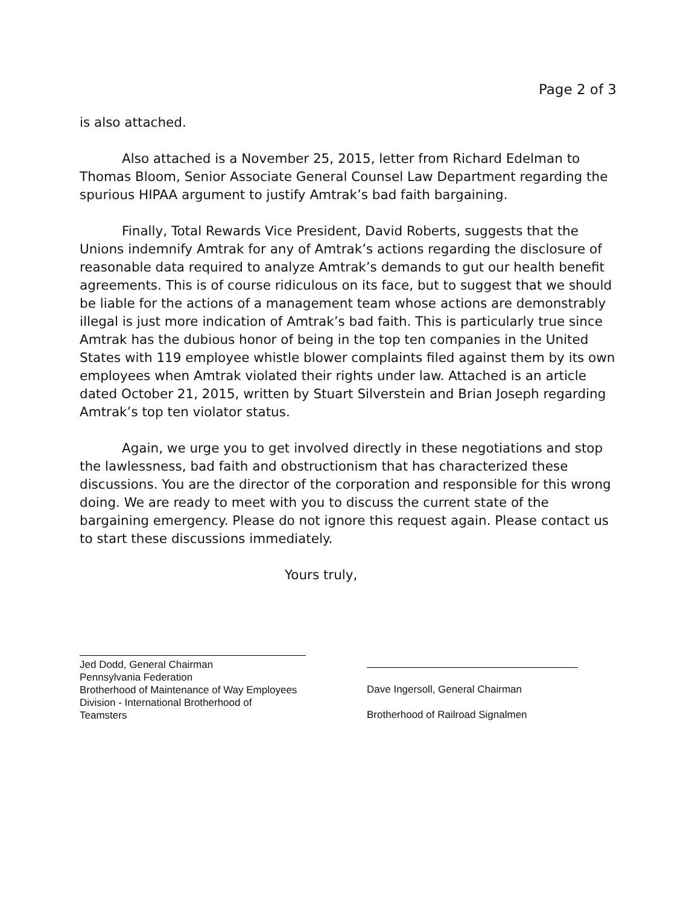Page 2 of 3
is also attached.
Also attached is a November 25, 2015, letter from Richard Edelman to Thomas Bloom, Senior Associate General Counsel Law Department regarding the spurious HIPAA argument to justify Amtrak’s bad faith bargaining.
Finally, Total Rewards Vice President, David Roberts, suggests that the Unions indemnify Amtrak for any of Amtrak’s actions regarding the disclosure of reasonable data required to analyze Amtrak’s demands to gut our health benefit agreements. This is of course ridiculous on its face, but to suggest that we should be liable for the actions of a management team whose actions are demonstrably illegal is just more indication of Amtrak’s bad faith. This is particularly true since Amtrak has the dubious honor of being in the top ten companies in the United States with 119 employee whistle blower complaints filed against them by its own employees when Amtrak violated their rights under law. Attached is an article dated October 21, 2015, written by Stuart Silverstein and Brian Joseph regarding Amtrak’s top ten violator status.
Again, we urge you to get involved directly in these negotiations and stop the lawlessness, bad faith and obstructionism that has characterized these discussions. You are the director of the corporation and responsible for this wrong doing. We are ready to meet with you to discuss the current state of the bargaining emergency. Please do not ignore this request again. Please contact us to start these discussions immediately.
Yours truly,
Jed Dodd, General Chairman
Pennsylvania Federation
Brotherhood of Maintenance of Way Employees
Division - International Brotherhood of
Teamsters
Dave Ingersoll, General Chairman
Brotherhood of Railroad Signalmen